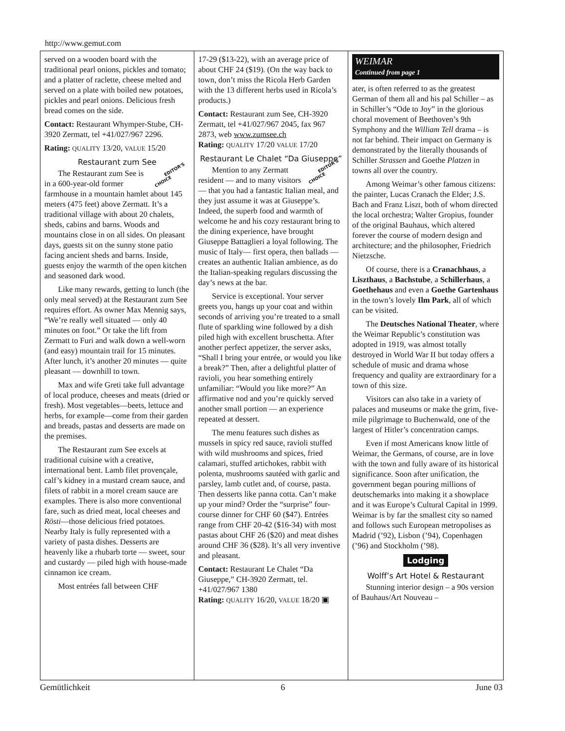http://www.gemut.com
served on a wooden board with the traditional pearl onions, pickles and tomato; and a platter of raclette, cheese melted and served on a plate with boiled new potatoes, pickles and pearl onions. Delicious fresh bread comes on the side.
Contact: Restaurant Whymper-Stube, CH-3920 Zermatt, tel +41/027/967 2296.
Rating: QUALITY 13/20, VALUE 15/20
Restaurant zum See
EDITOR'S
CHOICE The Restaurant zum See is in a 600-year-old former farmhouse in a mountain hamlet about 145 meters (475 feet) above Zermatt. It’s a traditional village with about 20 chalets, sheds, cabins and barns. Woods and mountains close in on all sides. On pleasant days, guests sit on the sunny stone patio facing ancient sheds and barns. Inside, guests enjoy the warmth of the open kitchen and seasoned dark wood.
Like many rewards, getting to lunch (the only meal served) at the Restaurant zum See requires effort. As owner Max Mennig says, “We’re really well situated — only 40 minutes on foot.” Or take the lift from Zermatt to Furi and walk down a well-worn (and easy) mountain trail for 15 minutes. After lunch, it’s another 20 minutes — quite pleasant — downhill to town.
Max and wife Greti take full advantage of local produce, cheeses and meats (dried or fresh). Most vegetables—beets, lettuce and herbs, for example—come from their garden and breads, pastas and desserts are made on the premises.
The Restaurant zum See excels at traditional cuisine with a creative, international bent. Lamb filet provençale, calf’s kidney in a mustard cream sauce, and filets of rabbit in a morel cream sauce are examples. There is also more conventional fare, such as dried meat, local cheeses and Rösti—those delicious fried potatoes. Nearby Italy is fully represented with a variety of pasta dishes. Desserts are heavenly like a rhubarb torte — sweet, sour and custardy — piled high with house-made cinnamon ice cream.
Most entrées fall between CHF
17-29 ($13-22), with an average price of about CHF 24 ($19). (On the way back to town, don’t miss the Ricola Herb Garden with the 13 different herbs used in Ricola’s products.)
Contact: Restaurant zum See, CH-3920 Zermatt, tel +41/027/967 2045, fax 967 2873, web www.zumsee.ch
Rating: QUALITY 17/20 VALUE 17/20
Restaurant Le Chalet “Da Giuseppe”
EDITOR'S
CHOICE Mention to any Zermatt resident — and to many visitors — that you had a fantastic Italian meal, and they just assume it was at Giuseppe’s. Indeed, the superb food and warmth of welcome he and his cozy restaurant bring to the dining experience, have brought Giuseppe Battaglieri a loyal following. The music of Italy— first opera, then ballads — creates an authentic Italian ambience, as do the Italian-speaking regulars discussing the day’s news at the bar.
Service is exceptional. Your server greets you, hangs up your coat and within seconds of arriving you’re treated to a small flute of sparkling wine followed by a dish piled high with excellent bruschetta. After another perfect appetizer, the server asks, “Shall I bring your entrée, or would you like a break?” Then, after a delightful platter of ravioli, you hear something entirely unfamiliar: “Would you like more?” An affirmative nod and you’re quickly served another small portion — an experience repeated at dessert.
The menu features such dishes as mussels in spicy red sauce, ravioli stuffed with wild mushrooms and spices, fried calamari, stuffed artichokes, rabbit with polenta, mushrooms sautéed with garlic and parsley, lamb cutlet and, of course, pasta. Then desserts like panna cotta. Can’t make up your mind? Order the “surprise” four-course dinner for CHF 60 ($47). Entrées range from CHF 20-42 ($16-34) with most pastas about CHF 26 ($20) and meat dishes around CHF 36 ($28). It’s all very inventive and pleasant.
Contact: Restaurant Le Chalet “Da Giuseppe,” CH-3920 Zermatt, tel. +41/027/967 1380
Rating: QUALITY 16/20, VALUE 18/20 ▣
WEIMAR
Continued from page 1
ater, is often referred to as the greatest German of them all and his pal Schiller – as in Schiller’s “Ode to Joy” in the glorious choral movement of Beethoven’s 9th Symphony and the William Tell drama – is not far behind. Their impact on Germany is demonstrated by the literally thousands of Schiller Strassen and Goethe Platzen in towns all over the country.
Among Weimar’s other famous citizens: the painter, Lucas Cranach the Elder; J.S. Bach and Franz Liszt, both of whom directed the local orchestra; Walter Gropius, founder of the original Bauhaus, which altered forever the course of modern design and architecture; and the philosopher, Friedrich Nietzsche.
Of course, there is a Cranachhaus, a Liszthaus, a Bachstube, a Schillerhaus, a Goethehaus and even a Goethe Gartenhaus in the town’s lovely Ilm Park, all of which can be visited.
The Deutsches National Theater, where the Weimar Republic’s constitution was adopted in 1919, was almost totally destroyed in World War II but today offers a schedule of music and drama whose frequency and quality are extraordinary for a town of this size.
Visitors can also take in a variety of palaces and museums or make the grim, five-mile pilgrimage to Buchenwald, one of the largest of Hitler’s concentration camps.
Even if most Americans know little of Weimar, the Germans, of course, are in love with the town and fully aware of its historical significance. Soon after unification, the government began pouring millions of deutschemarks into making it a showplace and it was Europe’s Cultural Capital in 1999. Weimar is by far the smallest city so named and follows such European metropolises as Madrid (’92), Lisbon (’94), Copenhagen (’96) and Stockholm (’98).
Lodging
Wolff’s Art Hotel & Restaurant
Stunning interior design – a 90s version of Bauhaus/Art Nouveau –
Gemütlichkeit 6 June 03